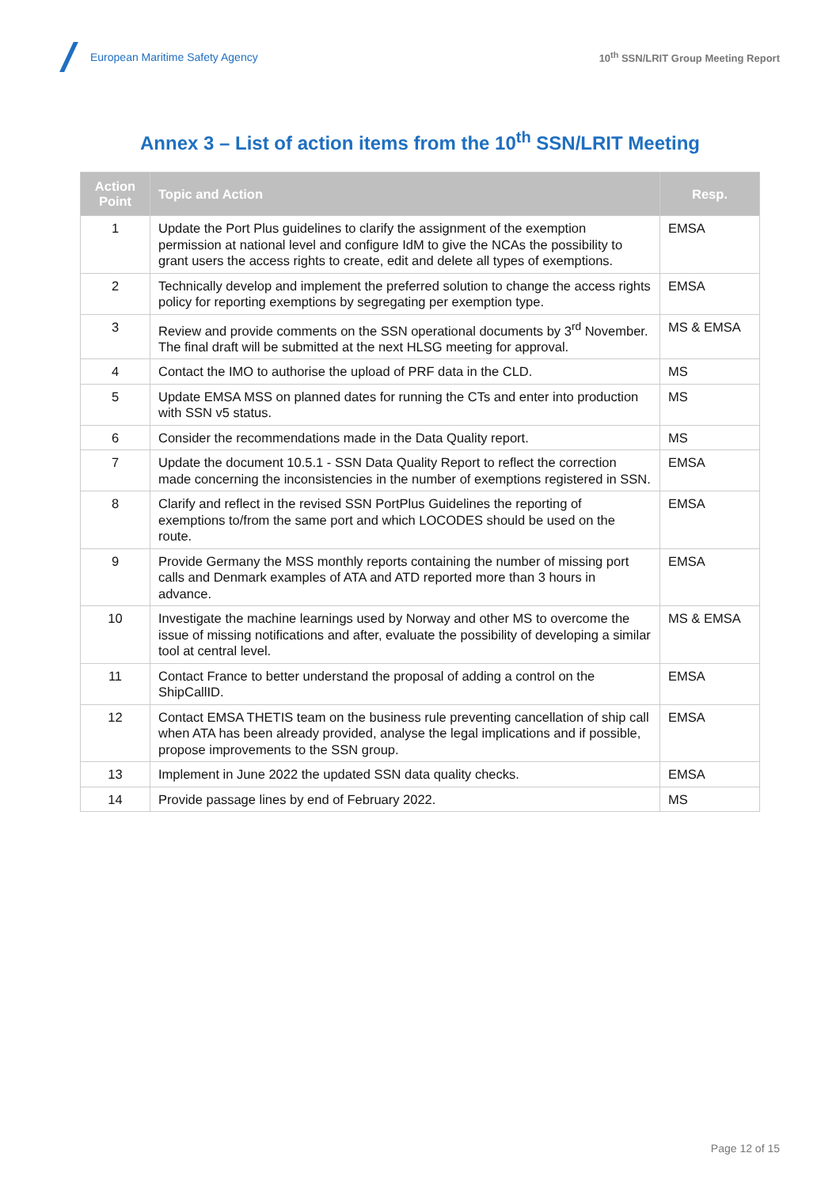European Maritime Safety Agency
10<sup>th</sup> SSN/LRIT Group Meeting Report
Annex 3 – List of action items from the 10<sup>th</sup> SSN/LRIT Meeting
| Action Point | Topic and Action | Resp. |
| --- | --- | --- |
| 1 | Update the Port Plus guidelines to clarify the assignment of the exemption permission at national level and configure IdM to give the NCAs the possibility to grant users the access rights to create, edit and delete all types of exemptions. | EMSA |
| 2 | Technically develop and implement the preferred solution to change the access rights policy for reporting exemptions by segregating per exemption type. | EMSA |
| 3 | Review and provide comments on the SSN operational documents by 3<sup>rd</sup> November. The final draft will be submitted at the next HLSG meeting for approval. | MS & EMSA |
| 4 | Contact the IMO to authorise the upload of PRF data in the CLD. | MS |
| 5 | Update EMSA MSS on planned dates for running the CTs and enter into production with SSN v5 status. | MS |
| 6 | Consider the recommendations made in the Data Quality report. | MS |
| 7 | Update the document 10.5.1 - SSN Data Quality Report to reflect the correction made concerning the inconsistencies in the number of exemptions registered in SSN. | EMSA |
| 8 | Clarify and reflect in the revised SSN PortPlus Guidelines the reporting of exemptions to/from the same port and which LOCODES should be used on the route. | EMSA |
| 9 | Provide Germany the MSS monthly reports containing the number of missing port calls and Denmark examples of ATA and ATD reported more than 3 hours in advance. | EMSA |
| 10 | Investigate the machine learnings used by Norway and other MS to overcome the issue of missing notifications and after, evaluate the possibility of developing a similar tool at central level. | MS & EMSA |
| 11 | Contact France to better understand the proposal of adding a control on the ShipCallID. | EMSA |
| 12 | Contact EMSA THETIS team on the business rule preventing cancellation of ship call when ATA has been already provided, analyse the legal implications and if possible, propose improvements to the SSN group. | EMSA |
| 13 | Implement in June 2022 the updated SSN data quality checks. | EMSA |
| 14 | Provide passage lines by end of February 2022. | MS |
Page 12 of 15